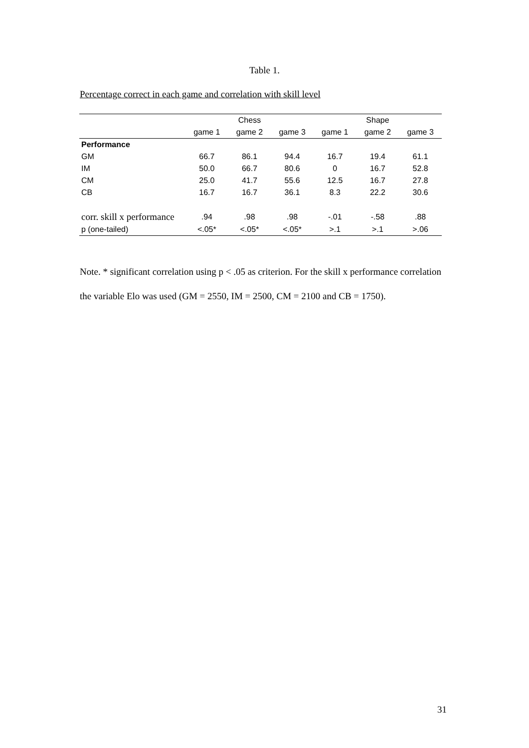Table 1.
Percentage correct in each game and correlation with skill level
| | Chess | | | Shape | | |
| --- | --- | --- | --- | --- | --- | --- |
| | game 1 | game 2 | game 3 | game 1 | game 2 | game 3 |
| Performance | | | | | | |
| GM | 66.7 | 86.1 | 94.4 | 16.7 | 19.4 | 61.1 |
| IM | 50.0 | 66.7 | 80.6 | 0 | 16.7 | 52.8 |
| CM | 25.0 | 41.7 | 55.6 | 12.5 | 16.7 | 27.8 |
| CB | 16.7 | 16.7 | 36.1 | 8.3 | 22.2 | 30.6 |
| corr. skill x performance | .94 | .98 | .98 | -.01 | -.58 | .88 |
| p (one-tailed) | <.05* | <.05* | <.05* | >.1 | >.1 | >.06 |
Note. * significant correlation using p < .05 as criterion. For the skill x performance correlation the variable Elo was used (GM = 2550, IM = 2500, CM = 2100 and CB = 1750).
31